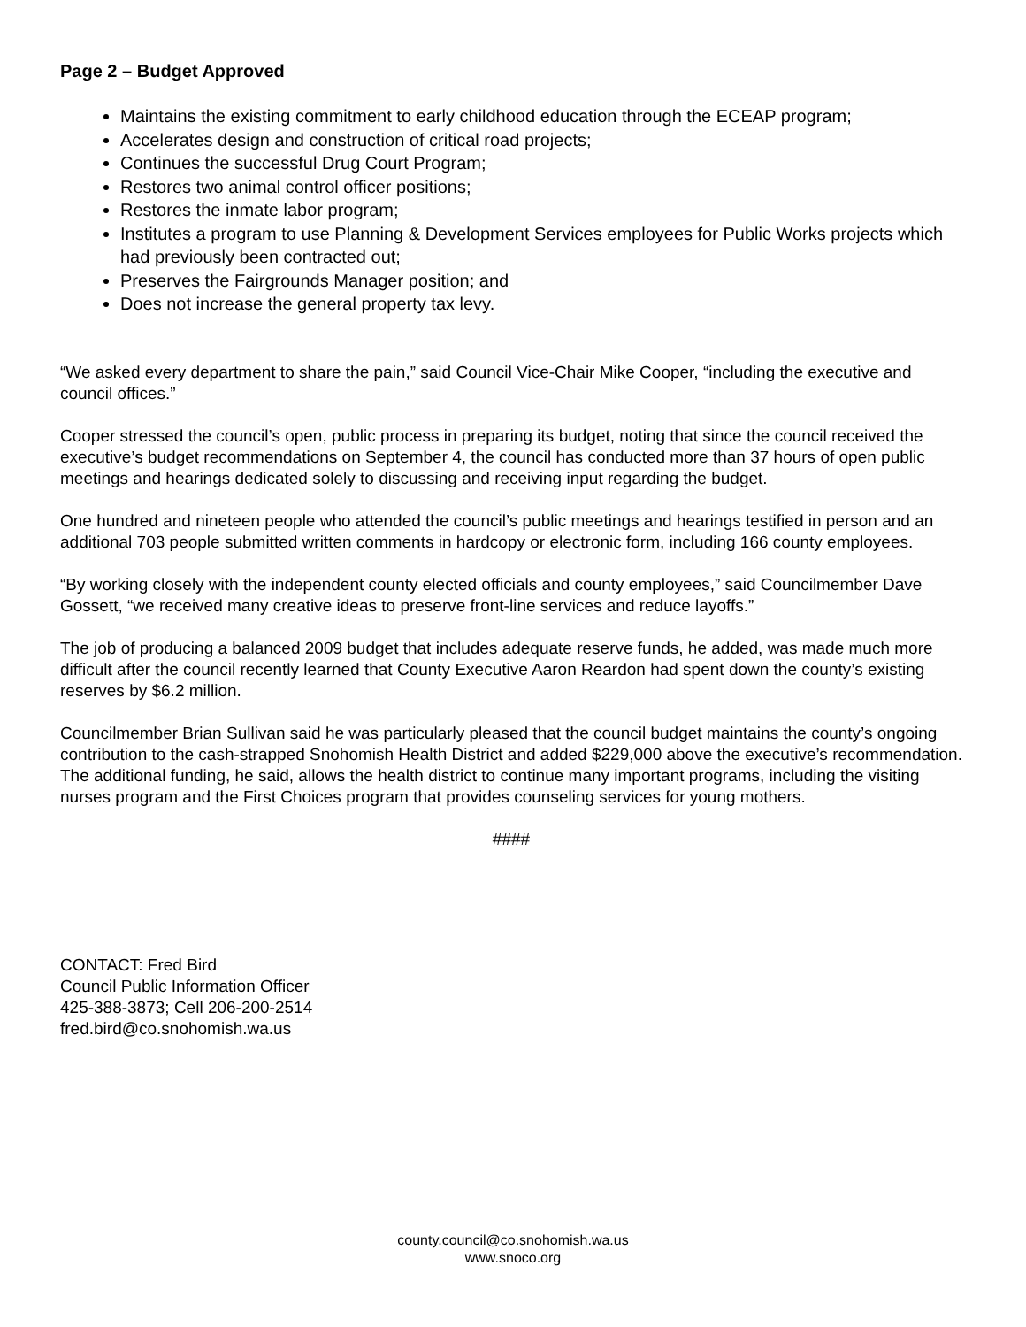Page 2 – Budget Approved
Maintains the existing commitment to early childhood education through the ECEAP program;
Accelerates design and construction of critical road projects;
Continues the successful Drug Court Program;
Restores two animal control officer positions;
Restores the inmate labor program;
Institutes a program to use Planning & Development Services employees for Public Works projects which had previously been contracted out;
Preserves the Fairgrounds Manager position; and
Does not increase the general property tax levy.
“We asked every department to share the pain,” said Council Vice-Chair Mike Cooper, “including the executive and council offices.”
Cooper stressed the council’s open, public process in preparing its budget, noting that since the council received the executive’s budget recommendations on September 4, the council has conducted more than 37 hours of open public meetings and hearings dedicated solely to discussing and receiving input regarding the budget.
One hundred and nineteen people who attended the council’s public meetings and hearings testified in person and an additional 703 people submitted written comments in hardcopy or electronic form, including 166 county employees.
“By working closely with the independent county elected officials and county employees,” said Councilmember Dave Gossett, “we received many creative ideas to preserve front-line services and reduce layoffs.”
The job of producing a balanced 2009 budget that includes adequate reserve funds, he added, was made much more difficult after the council recently learned that County Executive Aaron Reardon had spent down the county’s existing reserves by $6.2 million.
Councilmember Brian Sullivan said he was particularly pleased that the council budget maintains the county’s ongoing contribution to the cash-strapped Snohomish Health District and added $229,000 above the executive’s recommendation. The additional funding, he said, allows the health district to continue many important programs, including the visiting nurses program and the First Choices program that provides counseling services for young mothers.
####
CONTACT: Fred Bird
Council Public Information Officer
425-388-3873; Cell 206-200-2514
fred.bird@co.snohomish.wa.us
county.council@co.snohomish.wa.us
www.snoco.org